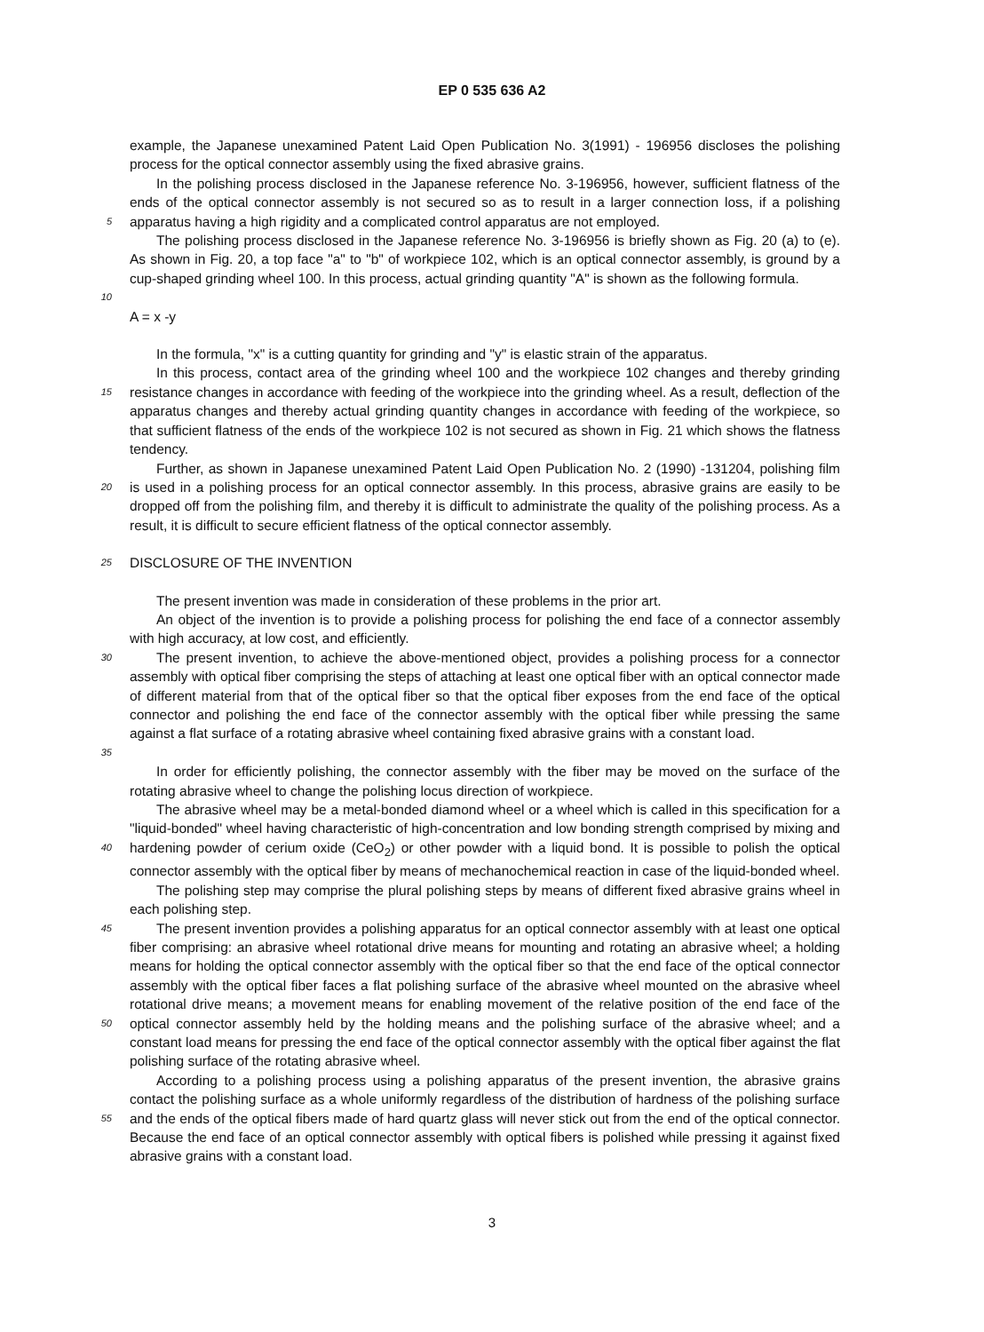EP 0 535 636 A2
example, the Japanese unexamined Patent Laid Open Publication No. 3(1991) - 196956 discloses the polishing process for the optical connector assembly using the fixed abrasive grains.
5
In the polishing process disclosed in the Japanese reference No. 3-196956, however, sufficient flatness of the ends of the optical connector assembly is not secured so as to result in a larger connection loss, if a polishing apparatus having a high rigidity and a complicated control apparatus are not employed.
The polishing process disclosed in the Japanese reference No. 3-196956 is briefly shown as Fig. 20 (a) to (e). As shown in Fig. 20, a top face "a" to "b" of workpiece 102, which is an optical connector assembly, is ground by a cup-shaped grinding wheel 100. In this process, actual grinding quantity "A" is shown as the following formula.
10
A = x -y
In the formula, "x" is a cutting quantity for grinding and "y" is elastic strain of the apparatus.
15
In this process, contact area of the grinding wheel 100 and the workpiece 102 changes and thereby grinding resistance changes in accordance with feeding of the workpiece into the grinding wheel. As a result, deflection of the apparatus changes and thereby actual grinding quantity changes in accordance with feeding of the workpiece, so that sufficient flatness of the ends of the workpiece 102 is not secured as shown in Fig. 21 which shows the flatness tendency.
20
Further, as shown in Japanese unexamined Patent Laid Open Publication No. 2 (1990) -131204, polishing film is used in a polishing process for an optical connector assembly. In this process, abrasive grains are easily to be dropped off from the polishing film, and thereby it is difficult to administrate the quality of the polishing process. As a result, it is difficult to secure efficient flatness of the optical connector assembly.
25
DISCLOSURE OF THE INVENTION
The present invention was made in consideration of these problems in the prior art.
An object of the invention is to provide a polishing process for polishing the end face of a connector assembly with high accuracy, at low cost, and efficiently.
30
35
The present invention, to achieve the above-mentioned object, provides a polishing process for a connector assembly with optical fiber comprising the steps of attaching at least one optical fiber with an optical connector made of different material from that of the optical fiber so that the optical fiber exposes from the end face of the optical connector and polishing the end face of the connector assembly with the optical fiber while pressing the same against a flat surface of a rotating abrasive wheel containing fixed abrasive grains with a constant load.
In order for efficiently polishing, the connector assembly with the fiber may be moved on the surface of the rotating abrasive wheel to change the polishing locus direction of workpiece.
40
The abrasive wheel may be a metal-bonded diamond wheel or a wheel which is called in this specification for a "liquid-bonded" wheel having characteristic of high-concentration and low bonding strength comprised by mixing and hardening powder of cerium oxide (CeO<sub>2</sub>) or other powder with a liquid bond. It is possible to polish the optical connector assembly with the optical fiber by means of mechanochemical reaction in case of the liquid-bonded wheel.
The polishing step may comprise the plural polishing steps by means of different fixed abrasive grains wheel in each polishing step.
45
50
The present invention provides a polishing apparatus for an optical connector assembly with at least one optical fiber comprising: an abrasive wheel rotational drive means for mounting and rotating an abrasive wheel; a holding means for holding the optical connector assembly with the optical fiber so that the end face of the optical connector assembly with the optical fiber faces a flat polishing surface of the abrasive wheel mounted on the abrasive wheel rotational drive means; a movement means for enabling movement of the relative position of the end face of the optical connector assembly held by the holding means and the polishing surface of the abrasive wheel; and a constant load means for pressing the end face of the optical connector assembly with the optical fiber against the flat polishing surface of the rotating abrasive wheel.
55
According to a polishing process using a polishing apparatus of the present invention, the abrasive grains contact the polishing surface as a whole uniformly regardless of the distribution of hardness of the polishing surface and the ends of the optical fibers made of hard quartz glass will never stick out from the end of the optical connector. Because the end face of an optical connector assembly with optical fibers is polished while pressing it against fixed abrasive grains with a constant load.
3